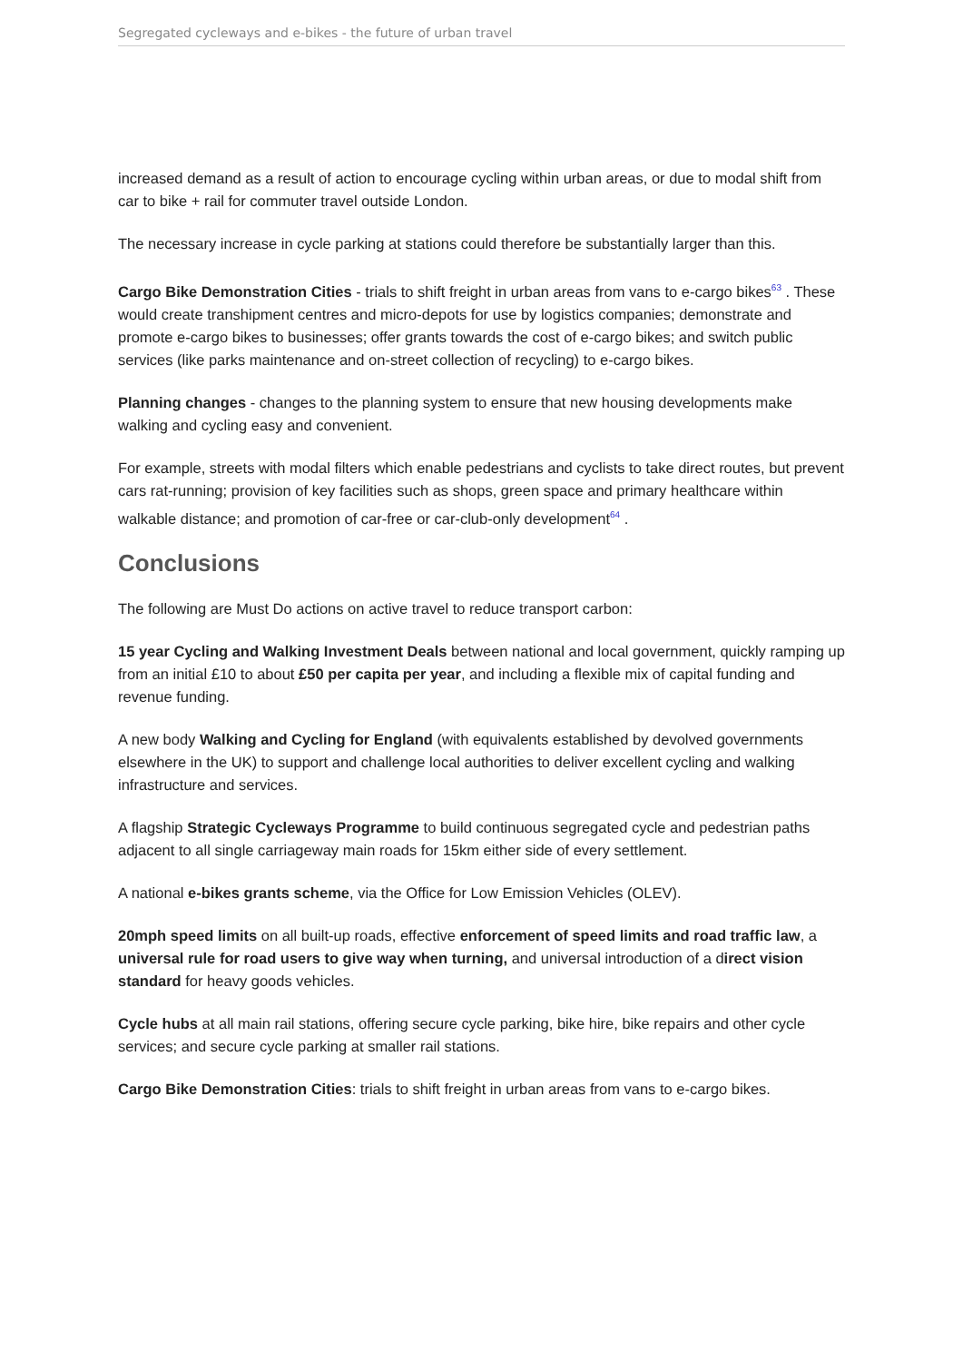Segregated cycleways and e-bikes - the future of urban travel
increased demand as a result of action to encourage cycling within urban areas, or due to modal shift from car to bike + rail for commuter travel outside London.
The necessary increase in cycle parking at stations could therefore be substantially larger than this.
Cargo Bike Demonstration Cities - trials to shift freight in urban areas from vans to e-cargo bikes<sup>63</sup> . These would create transhipment centres and micro-depots for use by logistics companies; demonstrate and promote e-cargo bikes to businesses; offer grants towards the cost of e-cargo bikes; and switch public services (like parks maintenance and on-street collection of recycling) to e-cargo bikes.
Planning changes - changes to the planning system to ensure that new housing developments make walking and cycling easy and convenient.
For example, streets with modal filters which enable pedestrians and cyclists to take direct routes, but prevent cars rat-running; provision of key facilities such as shops, green space and primary healthcare within walkable distance; and promotion of car-free or car-club-only development<sup>64</sup> .
Conclusions
The following are Must Do actions on active travel to reduce transport carbon:
15 year Cycling and Walking Investment Deals between national and local government, quickly ramping up from an initial £10 to about £50 per capita per year, and including a flexible mix of capital funding and revenue funding.
A new body Walking and Cycling for England (with equivalents established by devolved governments elsewhere in the UK) to support and challenge local authorities to deliver excellent cycling and walking infrastructure and services.
A flagship Strategic Cycleways Programme to build continuous segregated cycle and pedestrian paths adjacent to all single carriageway main roads for 15km either side of every settlement.
A national e-bikes grants scheme, via the Office for Low Emission Vehicles (OLEV).
20mph speed limits on all built-up roads, effective enforcement of speed limits and road traffic law, a universal rule for road users to give way when turning, and universal introduction of a direct vision standard for heavy goods vehicles.
Cycle hubs at all main rail stations, offering secure cycle parking, bike hire, bike repairs and other cycle services; and secure cycle parking at smaller rail stations.
Cargo Bike Demonstration Cities: trials to shift freight in urban areas from vans to e-cargo bikes.